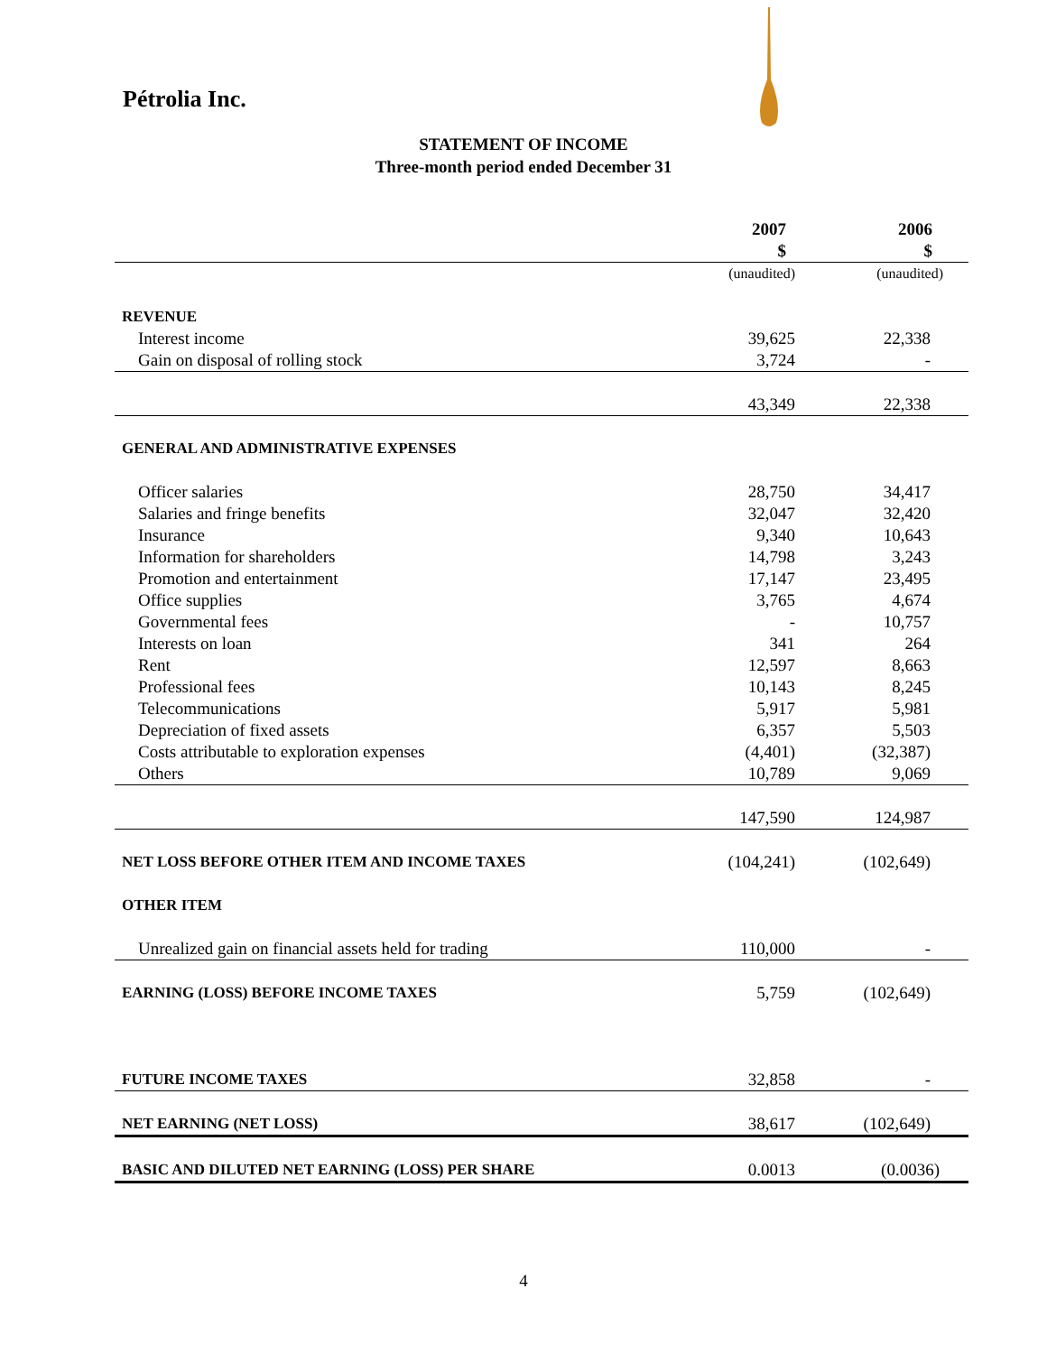Pétrolia Inc.
STATEMENT OF INCOME
Three-month period ended December 31
| | 2007 $ | 2006 $ |
| | (unaudited) | (unaudited) |
| REVENUE | | |
| Interest income | 39,625 | 22,338 |
| Gain on disposal of rolling stock | 3,724 | - |
| | 43,349 | 22,338 |
| GENERAL AND ADMINISTRATIVE EXPENSES | | |
| Officer salaries | 28,750 | 34,417 |
| Salaries and fringe benefits | 32,047 | 32,420 |
| Insurance | 9,340 | 10,643 |
| Information for shareholders | 14,798 | 3,243 |
| Promotion and entertainment | 17,147 | 23,495 |
| Office supplies | 3,765 | 4,674 |
| Governmental fees | - | 10,757 |
| Interests on loan | 341 | 264 |
| Rent | 12,597 | 8,663 |
| Professional fees | 10,143 | 8,245 |
| Telecommunications | 5,917 | 5,981 |
| Depreciation of fixed assets | 6,357 | 5,503 |
| Costs attributable to exploration expenses | (4,401) | (32,387) |
| Others | 10,789 | 9,069 |
| | 147,590 | 124,987 |
| NET LOSS BEFORE OTHER ITEM AND INCOME TAXES | (104,241) | (102,649) |
| OTHER ITEM | | |
| Unrealized gain on financial assets held for trading | 110,000 | - |
| EARNING (LOSS) BEFORE INCOME TAXES | 5,759 | (102,649) |
| FUTURE INCOME TAXES | 32,858 | - |
| NET EARNING (NET LOSS) | 38,617 | (102,649) |
| BASIC AND DILUTED NET EARNING (LOSS) PER SHARE | 0.0013 | (0.0036) |
4